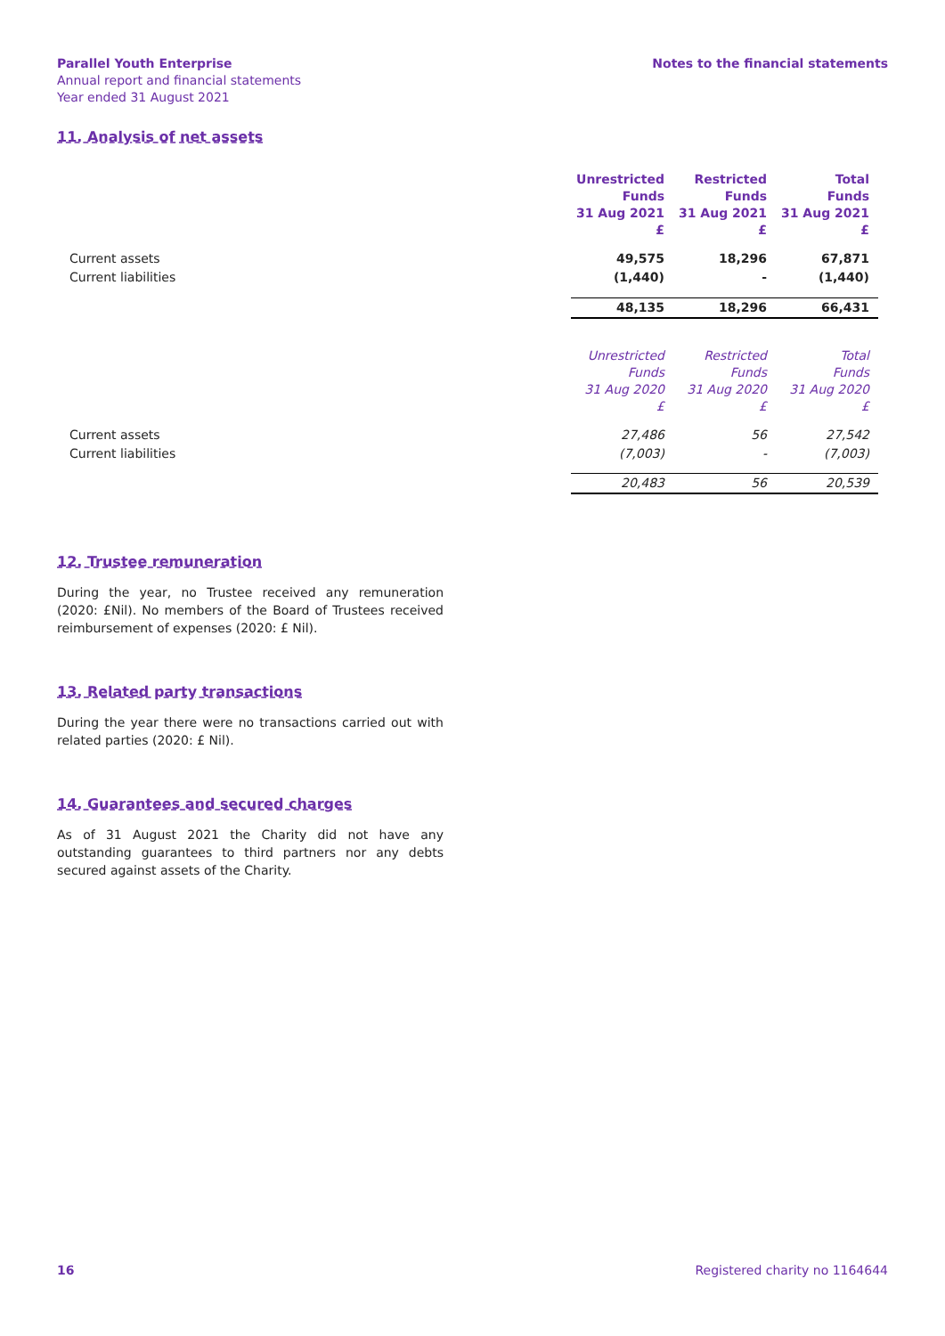Parallel Youth Enterprise
Annual report and financial statements
Year ended 31 August 2021
Notes to the financial statements
11. Analysis of net assets
| | Unrestricted Funds 31 Aug 2021 £ | Restricted Funds 31 Aug 2021 £ | Total Funds 31 Aug 2021 £ |
| Current assets | 49,575 | 18,296 | 67,871 |
| Current liabilities | (1,440) | - | (1,440) |
| | 48,135 | 18,296 | 66,431 |
| | Unrestricted Funds 31 Aug 2020 £ | Restricted Funds 31 Aug 2020 £ | Total Funds 31 Aug 2020 £ |
| Current assets | 27,486 | 56 | 27,542 |
| Current liabilities | (7,003) | - | (7,003) |
| | 20,483 | 56 | 20,539 |
12. Trustee remuneration
During the year, no Trustee received any remuneration (2020: £Nil). No members of the Board of Trustees received reimbursement of expenses (2020: £ Nil).
13. Related party transactions
During the year there were no transactions carried out with related parties (2020: £ Nil).
14. Guarantees and secured charges
As of 31 August 2021 the Charity did not have any outstanding guarantees to third partners nor any debts secured against assets of the Charity.
16 Registered charity no 1164644